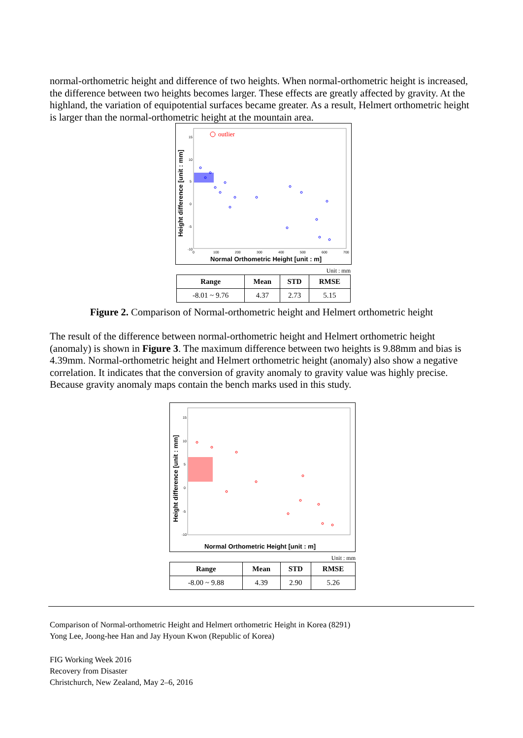normal-orthometric height and difference of two heights. When normal-orthometric height is increased, the difference between two heights becomes larger. These effects are greatly affected by gravity. At the highland, the variation of equipotential surfaces became greater. As a result, Helmert orthometric height is larger than the normal-orthometric height at the mountain area.
Height difference [unit : mm]
Normal Orthometric Height [unit : m]
outlier
15
10
5
0
-5
-10
0
100
200
300
400
500
600
700
Unit : mm
| Range | Mean | STD | RMSE |
| --- | --- | --- | --- |
| -8.01 ~ 9.76 | 4.37 | 2.73 | 5.15 |
Figure 2. Comparison of Normal-orthometric height and Helmert orthometric height
The result of the difference between normal-orthometric height and Helmert orthometric height (anomaly) is shown in Figure 3. The maximum difference between two heights is 9.88mm and bias is 4.39mm. Normal-orthometric height and Helmert orthometric height (anomaly) also show a negative correlation. It indicates that the conversion of gravity anomaly to gravity value was highly precise. Because gravity anomaly maps contain the bench marks used in this study.
Height difference [unit : mm]
Normal Orthometric Height [unit : m]
15
10
5
0
-5
-10
Unit : mm
| Range | Mean | STD | RMSE |
| --- | --- | --- | --- |
| -8.00 ~ 9.88 | 4.39 | 2.90 | 5.26 |
Comparison of Normal-orthometric Height and Helmert orthometric Height in Korea (8291)
Yong Lee, Joong-hee Han and Jay Hyoun Kwon (Republic of Korea)
FIG Working Week 2016
Recovery from Disaster
Christchurch, New Zealand, May 2–6, 2016